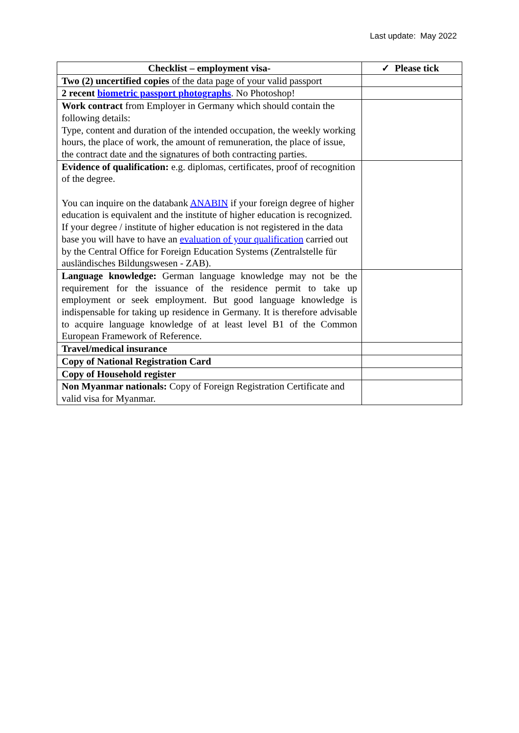Last update: May 2022
| Checklist – employment visa- | ✓ Please tick |
| --- | --- |
| Two (2) uncertified copies of the data page of your valid passport | |
| 2 recent biometric passport photographs . No Photoshop! | |
| Work contract from Employer in Germany which should contain the following details: Type, content and duration of the intended occupation, the weekly working hours, the place of work, the amount of remuneration, the place of issue, the contract date and the signatures of both contracting parties. | |
| Evidence of qualification: e.g. diplomas, certificates, proof of recognition of the degree. You can inquire on the databank ANABIN if your foreign degree of higher education is equivalent and the institute of higher education is recognized. If your degree / institute of higher education is not registered in the data base you will have to have an evaluation of your qualification carried out by the Central Office for Foreign Education Systems (Zentralstelle für ausländisches Bildungswesen - ZAB). | |
| Language knowledge: German language knowledge may not be the requirement for the issuance of the residence permit to take up employment or seek employment. But good language knowledge is indispensable for taking up residence in Germany. It is therefore advisable to acquire language knowledge of at least level B1 of the Common European Framework of Reference. | |
| Travel/medical insurance | |
| Copy of National Registration Card | |
| Copy of Household register | |
| Non Myanmar nationals: Copy of Foreign Registration Certificate and valid visa for Myanmar. | |